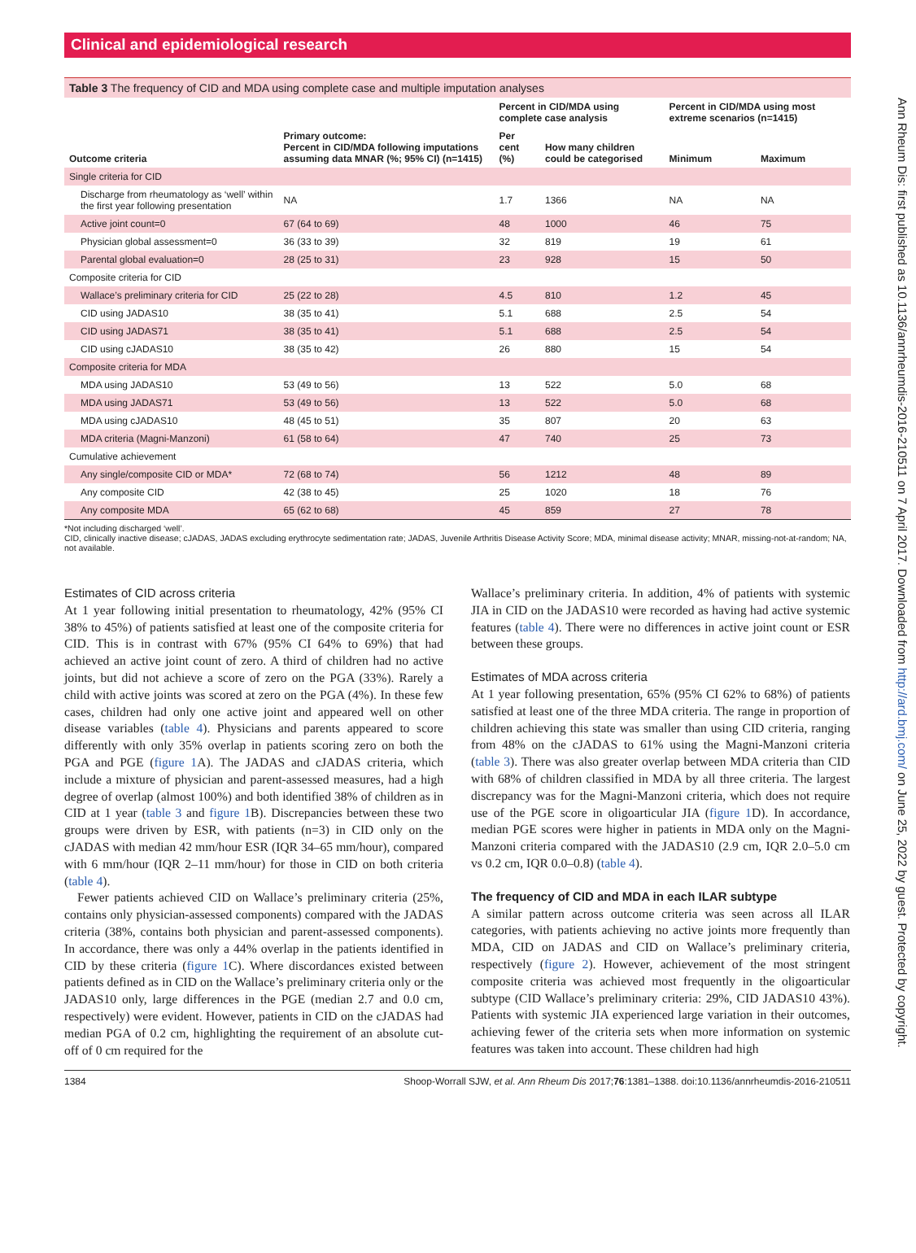Ann Rheum Dis: first published as 10.1136/annrheumdis-2016-210511 on 7 April 2017. Downloaded from http://ard.bmj.com/ on June 25, 2022 by guest. Protected by copyright.
Clinical and epidemiological research
Table 3 The frequency of CID and MDA using complete case and multiple imputation analyses
| Outcome criteria | Primary outcome: Percent in CID/MDA following imputations assuming data MNAR (%; 95% CI) (n=1415) | Percent in CID/MDA using complete case analysis | | Percent in CID/MDA using most extreme scenarios (n=1415) | |
| --- | --- | --- | --- | --- | --- |
| | | Per cent (%) | How many children could be categorised | Minimum | Maximum |
| Single criteria for CID | | | | | |
| Discharge from rheumatology as ‘well’ within the first year following presentation | NA | 1.7 | 1366 | NA | NA |
| Active joint count=0 | 67 (64 to 69) | 48 | 1000 | 46 | 75 |
| Physician global assessment=0 | 36 (33 to 39) | 32 | 819 | 19 | 61 |
| Parental global evaluation=0 | 28 (25 to 31) | 23 | 928 | 15 | 50 |
| Composite criteria for CID | | | | | |
| Wallace’s preliminary criteria for CID | 25 (22 to 28) | 4.5 | 810 | 1.2 | 45 |
| CID using JADAS10 | 38 (35 to 41) | 5.1 | 688 | 2.5 | 54 |
| CID using JADAS71 | 38 (35 to 41) | 5.1 | 688 | 2.5 | 54 |
| CID using cJADAS10 | 38 (35 to 42) | 26 | 880 | 15 | 54 |
| Composite criteria for MDA | | | | | |
| MDA using JADAS10 | 53 (49 to 56) | 13 | 522 | 5.0 | 68 |
| MDA using JADAS71 | 53 (49 to 56) | 13 | 522 | 5.0 | 68 |
| MDA using cJADAS10 | 48 (45 to 51) | 35 | 807 | 20 | 63 |
| MDA criteria (Magni-Manzoni) | 61 (58 to 64) | 47 | 740 | 25 | 73 |
| Cumulative achievement | | | | | |
| Any single/composite CID or MDA* | 72 (68 to 74) | 56 | 1212 | 48 | 89 |
| Any composite CID | 42 (38 to 45) | 25 | 1020 | 18 | 76 |
| Any composite MDA | 65 (62 to 68) | 45 | 859 | 27 | 78 |
*Not including discharged ‘well’.
CID, clinically inactive disease; cJADAS, JADAS excluding erythrocyte sedimentation rate; JADAS, Juvenile Arthritis Disease Activity Score; MDA, minimal disease activity; MNAR, missing-not-at-random; NA, not available.
Estimates of CID across criteria
At 1 year following initial presentation to rheumatology, 42% (95% CI 38% to 45%) of patients satisfied at least one of the composite criteria for CID. This is in contrast with 67% (95% CI 64% to 69%) that had achieved an active joint count of zero. A third of children had no active joints, but did not achieve a score of zero on the PGA (33%). Rarely a child with active joints was scored at zero on the PGA (4%). In these few cases, children had only one active joint and appeared well on other disease variables (table 4). Physicians and parents appeared to score differently with only 35% overlap in patients scoring zero on both the PGA and PGE (figure 1 A). The JADAS and cJADAS criteria, which include a mixture of physician and parent-assessed measures, had a high degree of overlap (almost 100%) and both identified 38% of children as in CID at 1 year (table 3 and figure 1 B). Discrepancies between these two groups were driven by ESR, with patients (n=3) in CID only on the cJADAS with median 42 mm/hour ESR (IQR 34–65 mm/hour), compared with 6 mm/hour (IQR 2–11 mm/hour) for those in CID on both criteria (table 4).
Fewer patients achieved CID on Wallace’s preliminary criteria (25%, contains only physician-assessed components) compared with the JADAS criteria (38%, contains both physician and parent-assessed components). In accordance, there was only a 44% overlap in the patients identified in CID by these criteria (figure 1 C). Where discordances existed between patients defined as in CID on the Wallace’s preliminary criteria only or the JADAS10 only, large differences in the PGE (median 2.7 and 0.0 cm, respectively) were evident. However, patients in CID on the cJADAS had median PGA of 0.2 cm, highlighting the requirement of an absolute cut-off of 0 cm required for the
Wallace’s preliminary criteria. In addition, 4% of patients with systemic JIA in CID on the JADAS10 were recorded as having had active systemic features (table 4). There were no differences in active joint count or ESR between these groups.
Estimates of MDA across criteria
At 1 year following presentation, 65% (95% CI 62% to 68%) of patients satisfied at least one of the three MDA criteria. The range in proportion of children achieving this state was smaller than using CID criteria, ranging from 48% on the cJADAS to 61% using the Magni-Manzoni criteria (table 3). There was also greater overlap between MDA criteria than CID with 68% of children classified in MDA by all three criteria. The largest discrepancy was for the Magni-Manzoni criteria, which does not require use of the PGE score in oligoarticular JIA (figure 1 D). In accordance, median PGE scores were higher in patients in MDA only on the Magni-Manzoni criteria compared with the JADAS10 (2.9 cm, IQR 2.0–5.0 cm vs 0.2 cm, IQR 0.0–0.8) (table 4).
The frequency of CID and MDA in each ILAR subtype
A similar pattern across outcome criteria was seen across all ILAR categories, with patients achieving no active joints more frequently than MDA, CID on JADAS and CID on Wallace’s preliminary criteria, respectively (figure 2). However, achievement of the most stringent composite criteria was achieved most frequently in the oligoarticular subtype (CID Wallace’s preliminary criteria: 29%, CID JADAS10 43%). Patients with systemic JIA experienced large variation in their outcomes, achieving fewer of the criteria sets when more information on systemic features was taken into account. These children had high
1384 Shoop-Worrall SJW, et al. Ann Rheum Dis 2017;76:1381–1388. doi:10.1136/annrheumdis-2016-210511